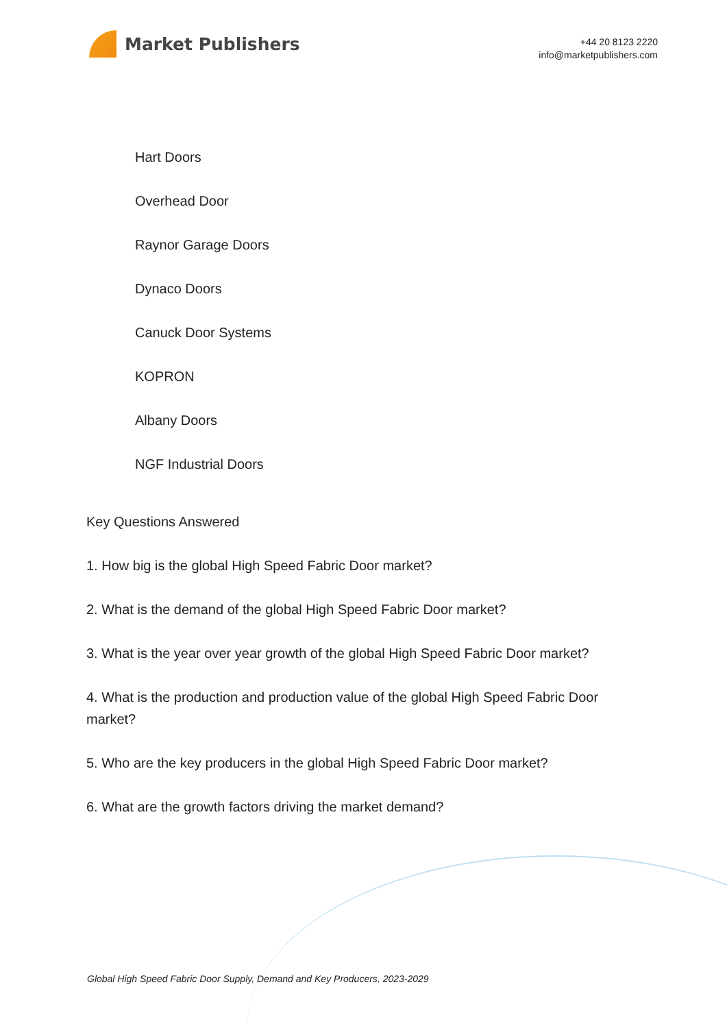Market Publishers
+44 20 8123 2220
info@marketpublishers.com
Hart Doors
Overhead Door
Raynor Garage Doors
Dynaco Doors
Canuck Door Systems
KOPRON
Albany Doors
NGF Industrial Doors
Key Questions Answered
1. How big is the global High Speed Fabric Door market?
2. What is the demand of the global High Speed Fabric Door market?
3. What is the year over year growth of the global High Speed Fabric Door market?
4. What is the production and production value of the global High Speed Fabric Door market?
5. Who are the key producers in the global High Speed Fabric Door market?
6. What are the growth factors driving the market demand?
Global High Speed Fabric Door Supply, Demand and Key Producers, 2023-2029